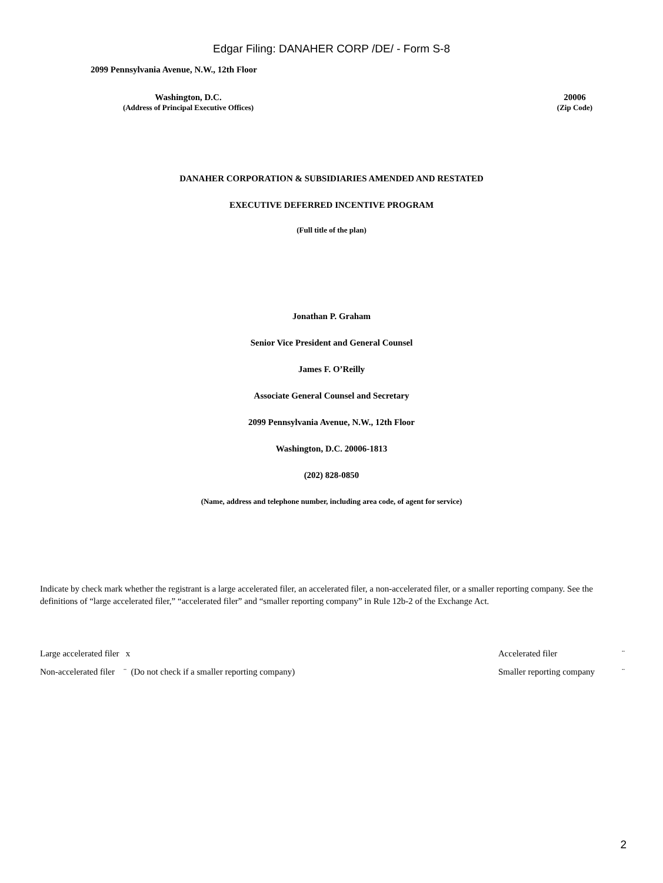Edgar Filing: DANAHER CORP /DE/ - Form S-8
2099 Pennsylvania Avenue, N.W., 12th Floor
Washington, D.C.
(Address of Principal Executive Offices)
20006
(Zip Code)
DANAHER CORPORATION & SUBSIDIARIES AMENDED AND RESTATED
EXECUTIVE DEFERRED INCENTIVE PROGRAM
(Full title of the plan)
Jonathan P. Graham
Senior Vice President and General Counsel
James F. O’Reilly
Associate General Counsel and Secretary
2099 Pennsylvania Avenue, N.W., 12th Floor
Washington, D.C. 20006-1813
(202) 828-0850
(Name, address and telephone number, including area code, of agent for service)
Indicate by check mark whether the registrant is a large accelerated filer, an accelerated filer, a non-accelerated filer, or a smaller reporting company. See the definitions of “large accelerated filer,” “accelerated filer” and “smaller reporting company” in Rule 12b-2 of the Exchange Act.
Large accelerated filer x Accelerated filer ¨
Non-accelerated filer ¨ (Do not check if a smaller reporting company) Smaller reporting company ¨
2